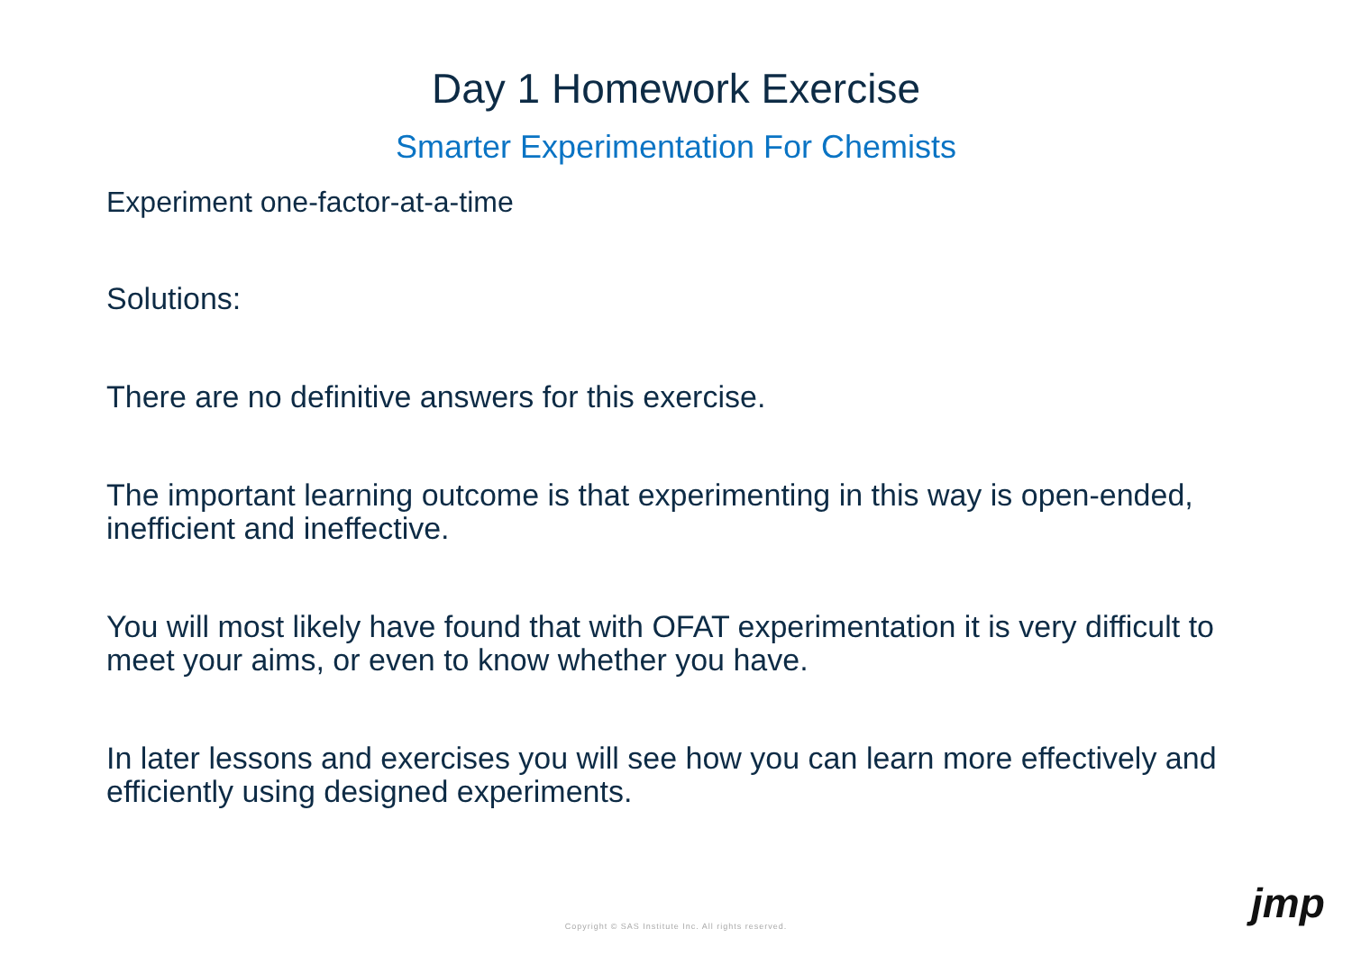Day 1 Homework Exercise
Smarter Experimentation For Chemists
Experiment one-factor-at-a-time
Solutions:
There are no definitive answers for this exercise.
The important learning outcome is that experimenting in this way is open-ended, inefficient and ineffective.
You will most likely have found that with OFAT experimentation it is very difficult to meet your aims, or even to know whether you have.
In later lessons and exercises you will see how you can learn more effectively and efficiently using designed experiments.
Copyright © SAS Institute Inc. All rights reserved.
jmp